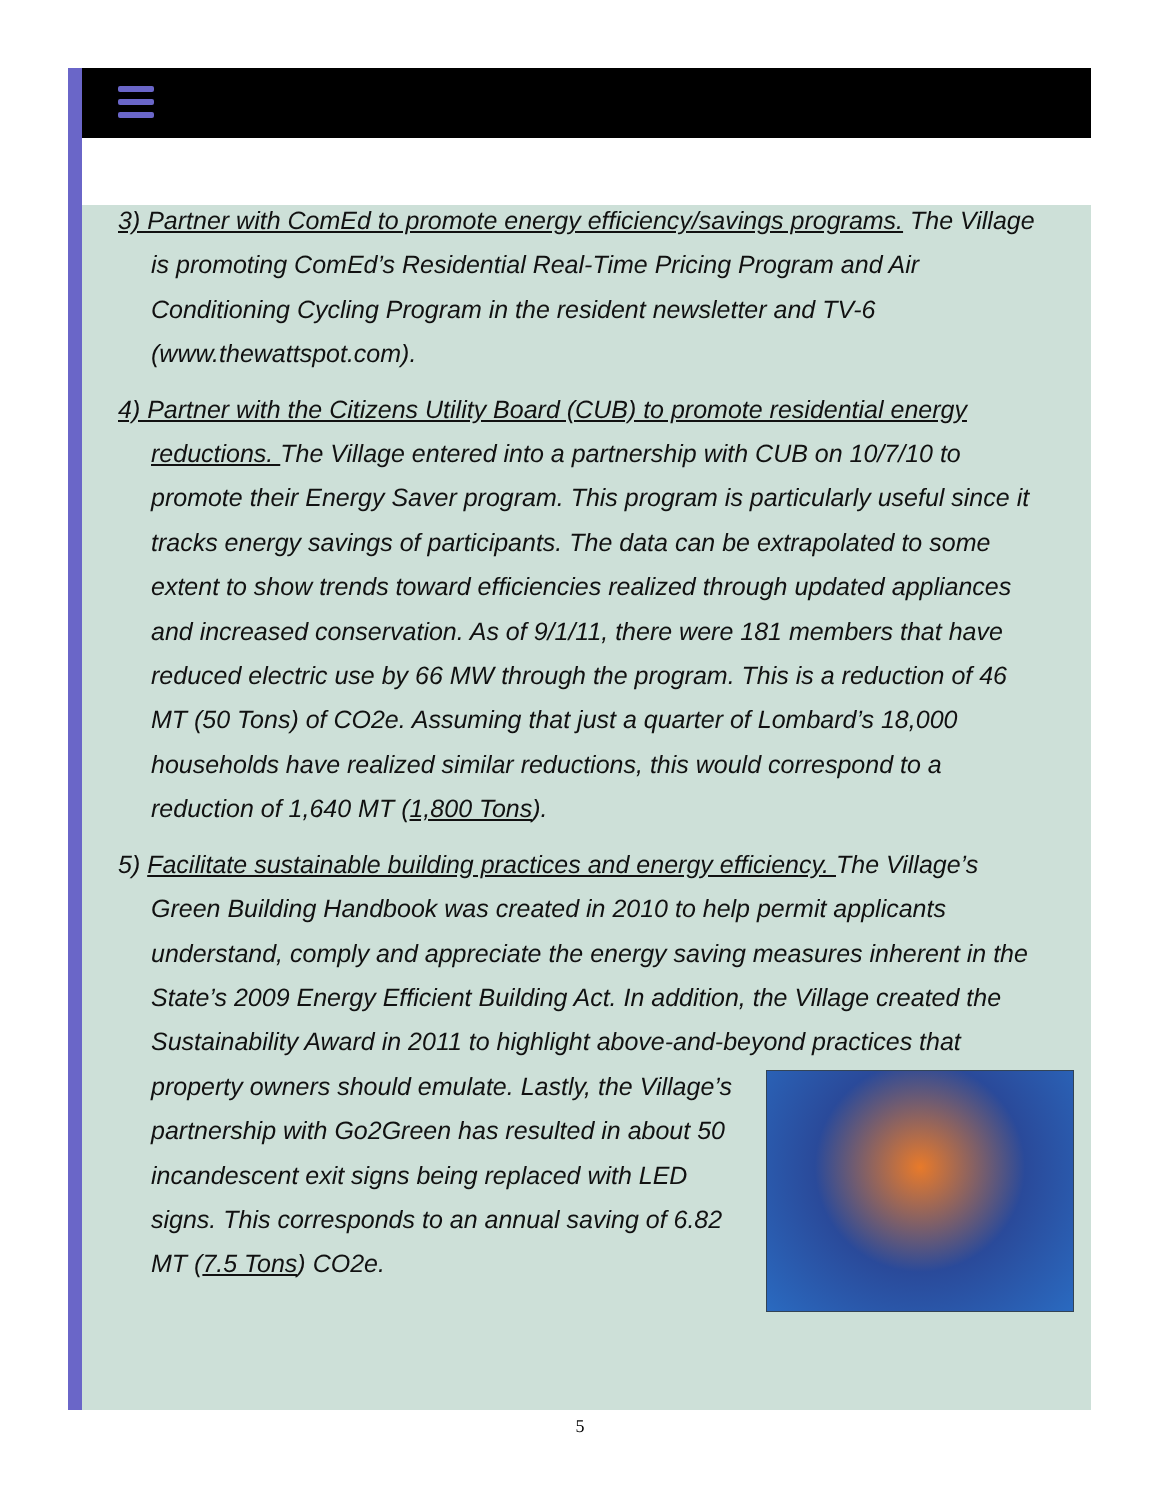3) Partner with ComEd to promote energy efficiency/savings programs. The Village is promoting ComEd’s Residential Real-Time Pricing Program and Air Conditioning Cycling Program in the resident newsletter and TV-6 (www.thewattspot.com).
4) Partner with the Citizens Utility Board (CUB) to promote residential energy reductions. The Village entered into a partnership with CUB on 10/7/10 to promote their Energy Saver program. This program is particularly useful since it tracks energy savings of participants. The data can be extrapolated to some extent to show trends toward efficiencies realized through updated appliances and increased conservation. As of 9/1/11, there were 181 members that have reduced electric use by 66 MW through the program. This is a reduction of 46 MT (50 Tons) of CO2e. Assuming that just a quarter of Lombard’s 18,000 households have realized similar reductions, this would correspond to a reduction of 1,640 MT (1,800 Tons).
5) Facilitate sustainable building practices and energy efficiency. The Village’s Green Building Handbook was created in 2010 to help permit applicants understand, comply and appreciate the energy saving measures inherent in the State’s 2009 Energy Efficient Building Act. In addition, the Village created the Sustainability Award in 2011 to highlight above-and-beyond practices that property owners should emulate. Lastly, the Village’s partnership with Go2Green has resulted in about 50 incandescent exit signs being replaced with LED signs. This corresponds to an annual saving of 6.82 MT (7.5 Tons) CO2e.
5